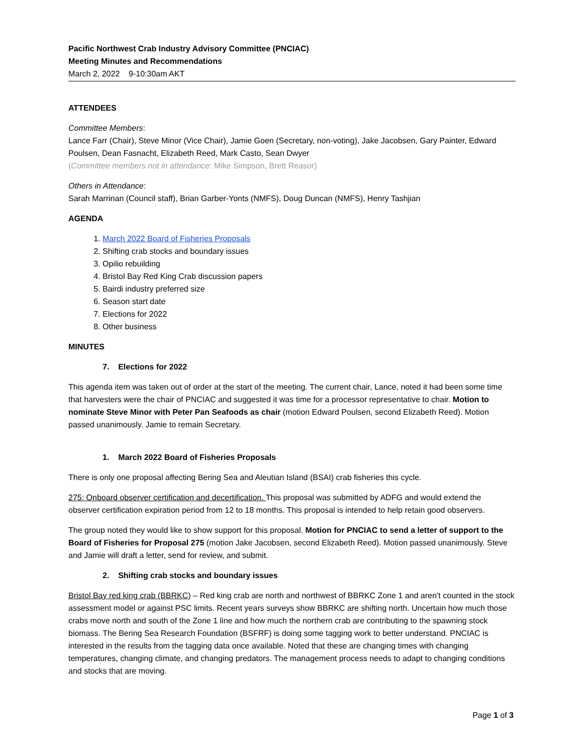Pacific Northwest Crab Industry Advisory Committee (PNCIAC)
Meeting Minutes and Recommendations
March 2, 2022 9-10:30am AKT
ATTENDEES
Committee Members:
Lance Farr (Chair), Steve Minor (Vice Chair), Jamie Goen (Secretary, non-voting), Jake Jacobsen, Gary Painter, Edward Poulsen, Dean Fasnacht, Elizabeth Reed, Mark Casto, Sean Dwyer
(Committee members not in attendance: Mike Simpson, Brett Reasor)
Others in Attendance:
Sarah Marrinan (Council staff), Brian Garber-Yonts (NMFS), Doug Duncan (NMFS), Henry Tashjian
AGENDA
1. March 2022 Board of Fisheries Proposals
2. Shifting crab stocks and boundary issues
3. Opilio rebuilding
4. Bristol Bay Red King Crab discussion papers
5. Bairdi industry preferred size
6. Season start date
7. Elections for 2022
8. Other business
MINUTES
7. Elections for 2022
This agenda item was taken out of order at the start of the meeting. The current chair, Lance, noted it had been some time that harvesters were the chair of PNCIAC and suggested it was time for a processor representative to chair. Motion to nominate Steve Minor with Peter Pan Seafoods as chair (motion Edward Poulsen, second Elizabeth Reed). Motion passed unanimously. Jamie to remain Secretary.
1. March 2022 Board of Fisheries Proposals
There is only one proposal affecting Bering Sea and Aleutian Island (BSAI) crab fisheries this cycle.
275: Onboard observer certification and decertification. This proposal was submitted by ADFG and would extend the observer certification expiration period from 12 to 18 months. This proposal is intended to help retain good observers.
The group noted they would like to show support for this proposal. Motion for PNCIAC to send a letter of support to the Board of Fisheries for Proposal 275 (motion Jake Jacobsen, second Elizabeth Reed). Motion passed unanimously. Steve and Jamie will draft a letter, send for review, and submit.
2. Shifting crab stocks and boundary issues
Bristol Bay red king crab (BBRKC) – Red king crab are north and northwest of BBRKC Zone 1 and aren’t counted in the stock assessment model or against PSC limits. Recent years surveys show BBRKC are shifting north. Uncertain how much those crabs move north and south of the Zone 1 line and how much the northern crab are contributing to the spawning stock biomass. The Bering Sea Research Foundation (BSFRF) is doing some tagging work to better understand. PNCIAC is interested in the results from the tagging data once available. Noted that these are changing times with changing temperatures, changing climate, and changing predators. The management process needs to adapt to changing conditions and stocks that are moving.
Page 1 of 3